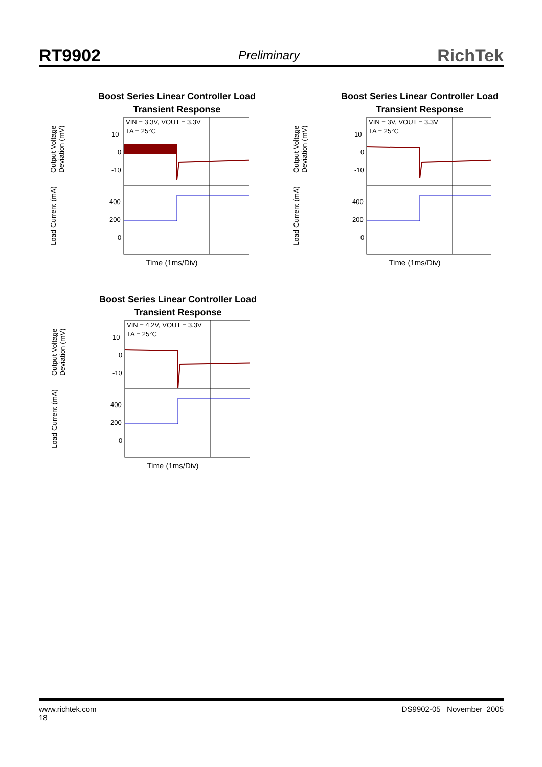RT9902 Preliminary RichTek
Boost Series Linear Controller Load
Transient Response
Output Voltage Deviation (mV)
Load Current (mA)
VIN = 3.3V, VOUT = 3.3V
TA = 25°C
10
0
-10
400
200
0
Time (1ms/Div)
Boost Series Linear Controller Load
Transient Response
Output Voltage Deviation (mV)
Load Current (mA)
VIN = 3V, VOUT = 3.3V
TA = 25°C
10
0
-10
400
200
0
Time (1ms/Div)
Boost Series Linear Controller Load
Transient Response
Output Voltage Deviation (mV)
Load Current (mA)
VIN = 4.2V, VOUT = 3.3V
TA = 25°C
10
0
-10
400
200
0
Time (1ms/Div)
www.richtek.com
18 DS9902-05 November 2005